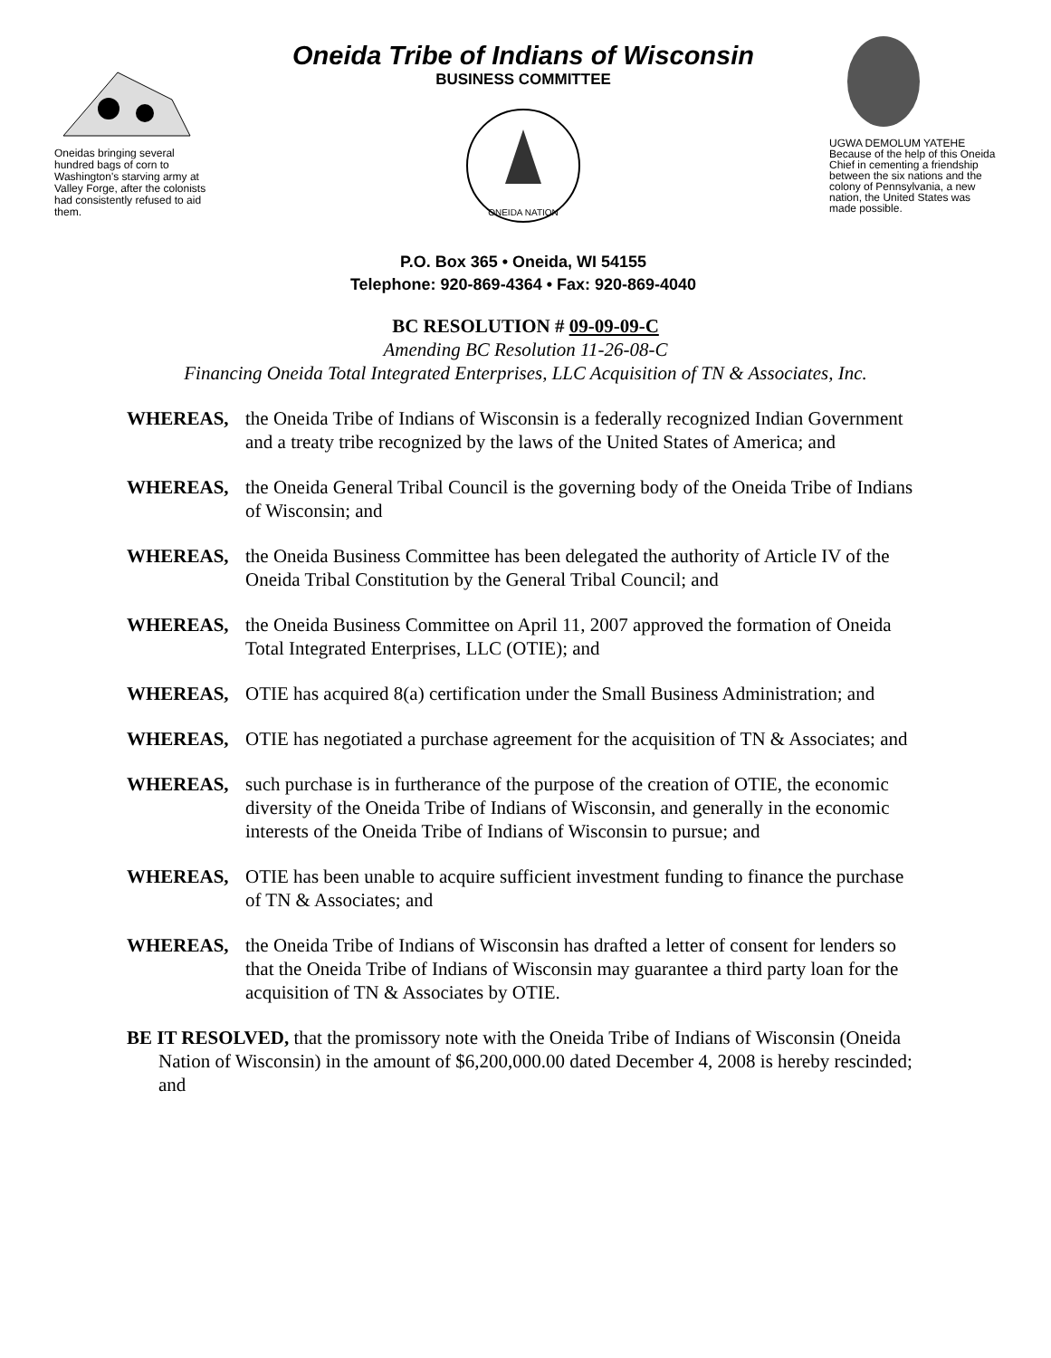Oneidas bringing several hundred bags of corn to Washington's starving army at Valley Forge, after the colonists had consistently refused to aid them.
Oneida Tribe of Indians of Wisconsin
BUSINESS COMMITTEE
ONEIDA NATION
P.O. Box 365 • Oneida, WI 54155
Telephone: 920-869-4364 • Fax: 920-869-4040
UGWA DEMOLUM YATEHE Because of the help of this Oneida Chief in cementing a friendship between the six nations and the colony of Pennsylvania, a new nation, the United States was made possible.
BC RESOLUTION # 09-09-09-C
Amending BC Resolution 11-26-08-C
Financing Oneida Total Integrated Enterprises, LLC Acquisition of TN & Associates, Inc.
WHEREAS, the Oneida Tribe of Indians of Wisconsin is a federally recognized Indian Government and a treaty tribe recognized by the laws of the United States of America; and
WHEREAS, the Oneida General Tribal Council is the governing body of the Oneida Tribe of Indians of Wisconsin; and
WHEREAS, the Oneida Business Committee has been delegated the authority of Article IV of the Oneida Tribal Constitution by the General Tribal Council; and
WHEREAS, the Oneida Business Committee on April 11, 2007 approved the formation of Oneida Total Integrated Enterprises, LLC (OTIE); and
WHEREAS, OTIE has acquired 8(a) certification under the Small Business Administration; and
WHEREAS, OTIE has negotiated a purchase agreement for the acquisition of TN & Associates; and
WHEREAS, such purchase is in furtherance of the purpose of the creation of OTIE, the economic diversity of the Oneida Tribe of Indians of Wisconsin, and generally in the economic interests of the Oneida Tribe of Indians of Wisconsin to pursue; and
WHEREAS, OTIE has been unable to acquire sufficient investment funding to finance the purchase of TN & Associates; and
WHEREAS, the Oneida Tribe of Indians of Wisconsin has drafted a letter of consent for lenders so that the Oneida Tribe of Indians of Wisconsin may guarantee a third party loan for the acquisition of TN & Associates by OTIE.
BE IT RESOLVED, that the promissory note with the Oneida Tribe of Indians of Wisconsin (Oneida Nation of Wisconsin) in the amount of $6,200,000.00 dated December 4, 2008 is hereby rescinded; and